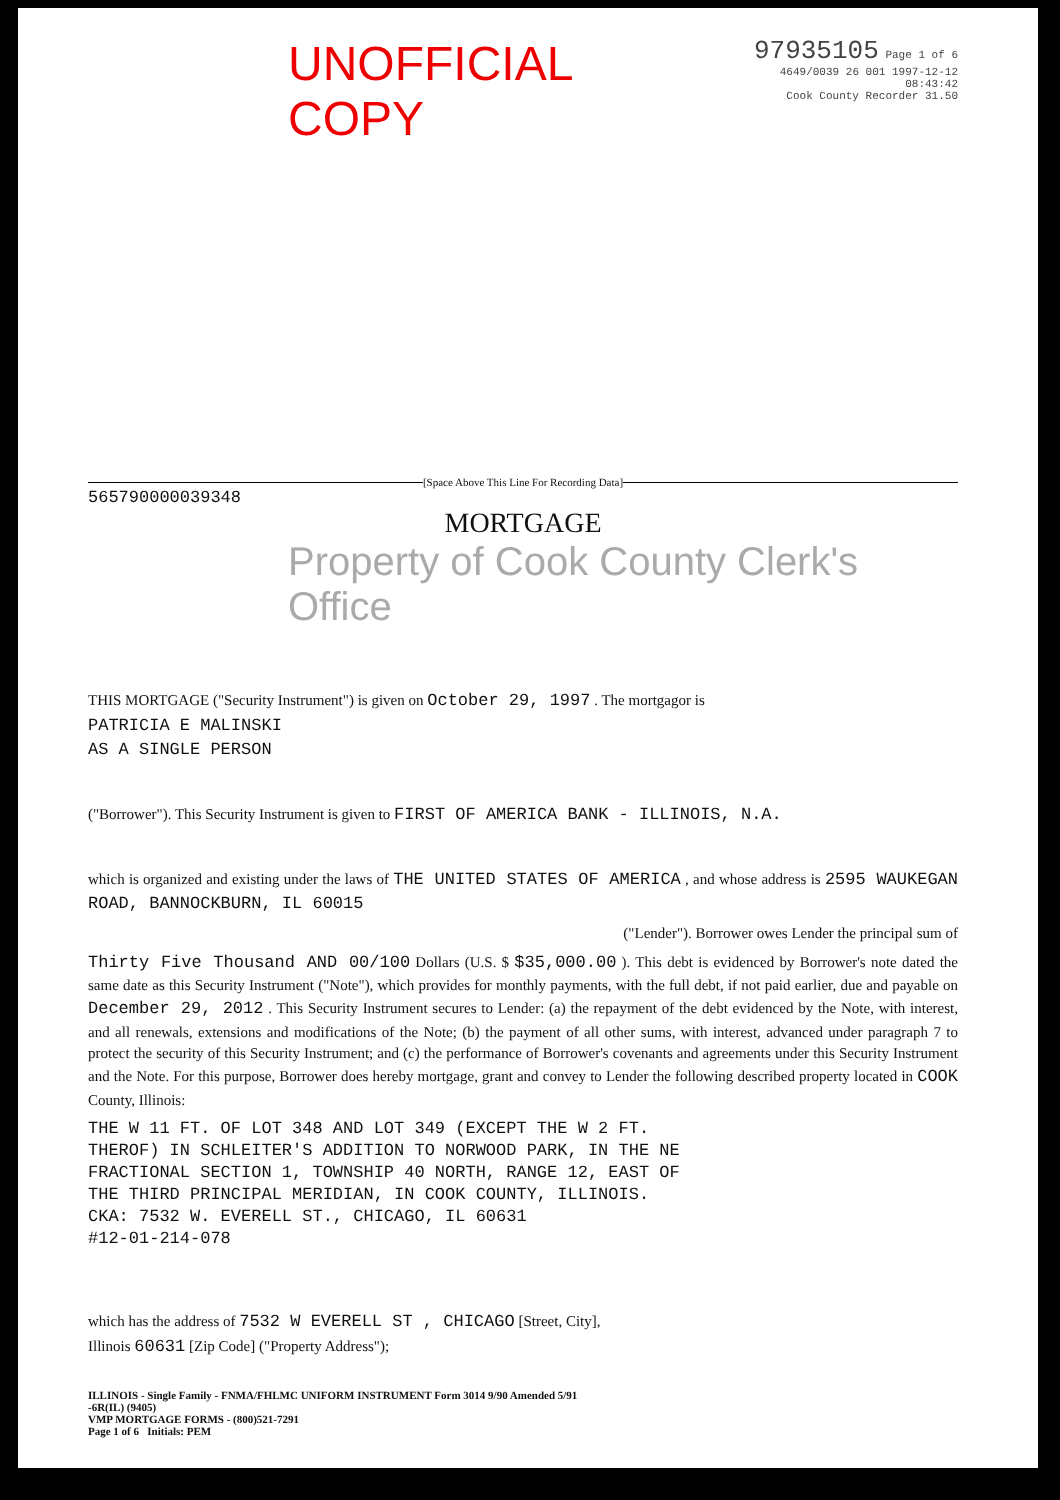UNOFFICIAL COPY
97935105 Page 1 of 6
4649/0039 26 001 1997-12-12 08:43:42
Cook County Recorder 31.50
[Space Above This Line For Recording Data]
565790000039348
MORTGAGE
Property of Cook County Clerk's Office
THIS MORTGAGE ("Security Instrument") is given on October 29, 1997 . The mortgagor is
PATRICIA E MALINSKI
AS A SINGLE PERSON
("Borrower"). This Security Instrument is given to FIRST OF AMERICA BANK - ILLINOIS, N.A.
which is organized and existing under the laws of THE UNITED STATES OF AMERICA , and whose address is 2595 WAUKEGAN ROAD, BANNOCKBURN, IL 60015
("Lender"). Borrower owes Lender the principal sum of
Thirty Five Thousand AND 00/100 Dollars (U.S. $ $35,000.00 ). This debt is evidenced by Borrower's note dated the same date as this Security Instrument ("Note"), which provides for monthly payments, with the full debt, if not paid earlier, due and payable on December 29, 2012 . This Security Instrument secures to Lender: (a) the repayment of the debt evidenced by the Note, with interest, and all renewals, extensions and modifications of the Note; (b) the payment of all other sums, with interest, advanced under paragraph 7 to protect the security of this Security Instrument; and (c) the performance of Borrower's covenants and agreements under this Security Instrument and the Note. For this purpose, Borrower does hereby mortgage, grant and convey to Lender the following described property located in COOK County, Illinois:
THE W 11 FT. OF LOT 348 AND LOT 349 (EXCEPT THE W 2 FT.
THEROF) IN SCHLEITER'S ADDITION TO NORWOOD PARK, IN THE NE
FRACTIONAL SECTION 1, TOWNSHIP 40 NORTH, RANGE 12, EAST OF
THE THIRD PRINCIPAL MERIDIAN, IN COOK COUNTY, ILLINOIS.
CKA: 7532 W. EVERELL ST., CHICAGO, IL 60631
#12-01-214-078
which has the address of 7532 W EVERELL ST , CHICAGO [Street, City],
Illinois 60631 [Zip Code] ("Property Address");
ILLINOIS - Single Family - FNMA/FHLMC UNIFORM INSTRUMENT Form 3014 9/90 Amended 5/91
-6R(IL) (9405)
VMP MORTGAGE FORMS - (800)521-7291
Page 1 of 6 Initials: PEM